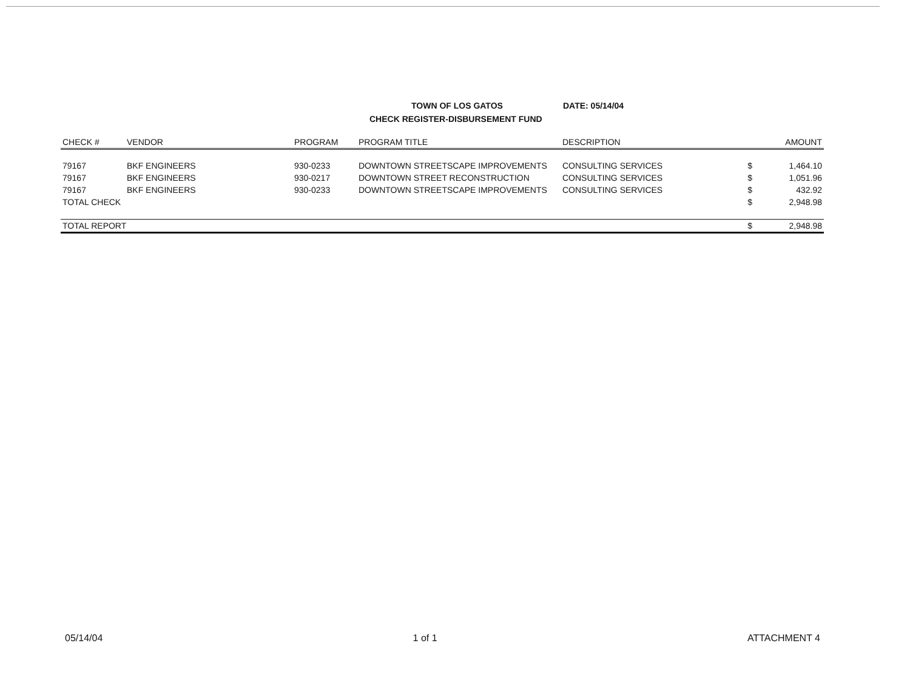TOWN OF LOS GATOS DATE: 05/14/04
CHECK REGISTER-DISBURSEMENT FUND
| CHECK # | VENDOR | PROGRAM | PROGRAM TITLE | DESCRIPTION | | AMOUNT |
| --- | --- | --- | --- | --- | --- | --- |
| 79167 | BKF ENGINEERS | 930-0233 | DOWNTOWN STREETSCAPE IMPROVEMENTS | CONSULTING SERVICES | $ | 1,464.10 |
| 79167 | BKF ENGINEERS | 930-0217 | DOWNTOWN STREET RECONSTRUCTION | CONSULTING SERVICES | $ | 1,051.96 |
| 79167 | BKF ENGINEERS | 930-0233 | DOWNTOWN STREETSCAPE IMPROVEMENTS | CONSULTING SERVICES | $ | 432.92 |
| TOTAL CHECK | | | | | $ | 2,948.98 |
| TOTAL REPORT | | | | | $ | 2,948.98 |
05/14/04 1 of 1 ATTACHMENT 4